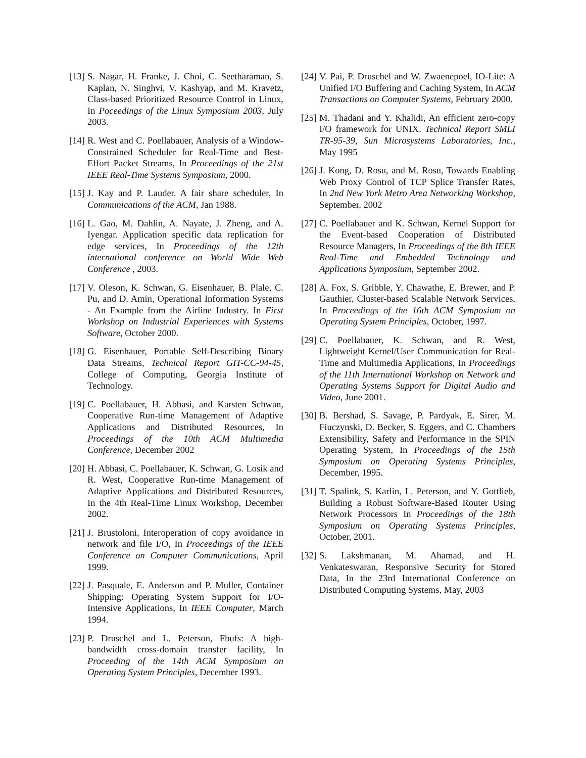[13] S. Nagar, H. Franke, J. Choi, C. Seetharaman, S. Kaplan, N. Singhvi, V. Kashyap, and M. Kravetz, Class-based Prioritized Resource Control in Linux, In Poceedings of the Linux Symposium 2003, July 2003.
[14] R. West and C. Poellabauer, Analysis of a Window-Constrained Scheduler for Real-Time and Best-Effort Packet Streams, In Proceedings of the 21st IEEE Real-Time Systems Symposium, 2000.
[15] J. Kay and P. Lauder. A fair share scheduler, In Communications of the ACM, Jan 1988.
[16] L. Gao, M. Dahlin, A. Nayate, J. Zheng, and A. Iyengar. Application specific data replication for edge services, In Proceedings of the 12th international conference on World Wide Web Conference , 2003.
[17] V. Oleson, K. Schwan, G. Eisenhauer, B. Plale, C. Pu, and D. Amin, Operational Information Systems - An Example from the Airline Industry. In First Workshop on Industrial Experiences with Systems Software, October 2000.
[18] G. Eisenhauer, Portable Self-Describing Binary Data Streams, Technical Report GIT-CC-94-45, College of Computing, Georgia Institute of Technology.
[19] C. Poellabauer, H. Abbasi, and Karsten Schwan, Cooperative Run-time Management of Adaptive Applications and Distributed Resources, In Proceedings of the 10th ACM Multimedia Conference, December 2002
[20] H. Abbasi, C. Poellabauer, K. Schwan, G. Losik and R. West, Cooperative Run-time Management of Adaptive Applications and Distributed Resources, In the 4th Real-Time Linux Workshop, December 2002.
[21] J. Brustoloni, Interoperation of copy avoidance in network and file I/O, In Proceedings of the IEEE Conference on Computer Communications, April 1999.
[22] J. Pasquale, E. Anderson and P. Muller, Container Shipping: Operating System Support for I/O-Intensive Applications, In IEEE Computer, March 1994.
[23] P. Druschel and L. Peterson, Fbufs: A high-bandwidth cross-domain transfer facility, In Proceeding of the 14th ACM Symposium on Operating System Principles, December 1993.
[24] V. Pai, P. Druschel and W. Zwaenepoel, IO-Lite: A Unified I/O Buffering and Caching System, In ACM Transactions on Computer Systems, February 2000.
[25] M. Thadani and Y. Khalidi, An efficient zero-copy I/O framework for UNIX. Technical Report SMLI TR-95-39, Sun Microsystems Laboratories, Inc., May 1995
[26] J. Kong, D. Rosu, and M. Rosu, Towards Enabling Web Proxy Control of TCP Splice Transfer Rates, In 2nd New York Metro Area Networking Workshop, September, 2002
[27] C. Poellabauer and K. Schwan, Kernel Support for the Event-based Cooperation of Distributed Resource Managers, In Proceedings of the 8th IEEE Real-Time and Embedded Technology and Applications Symposium, September 2002.
[28] A. Fox, S. Gribble, Y. Chawathe, E. Brewer, and P. Gauthier, Cluster-based Scalable Network Services, In Proceedings of the 16th ACM Symposium on Operating System Principles, October, 1997.
[29] C. Poellabauer, K. Schwan, and R. West, Lightweight Kernel/User Communication for Real-Time and Multimedia Applications, In Proceedings of the 11th International Workshop on Network and Operating Systems Support for Digital Audio and Video, June 2001.
[30] B. Bershad, S. Savage, P. Pardyak, E. Sirer, M. Fiuczynski, D. Becker, S. Eggers, and C. Chambers Extensibility, Safety and Performance in the SPIN Operating System, In Proceedings of the 15th Symposium on Operating Systems Principles, December, 1995.
[31] T. Spalink, S. Karlin, L. Peterson, and Y. Gottlieb, Building a Robust Software-Based Router Using Network Processors In Proceedings of the 18th Symposium on Operating Systems Principles, October, 2001.
[32] S. Lakshmanan, M. Ahamad, and H. Venkateswaran, Responsive Security for Stored Data, In the 23rd International Conference on Distributed Computing Systems, May, 2003